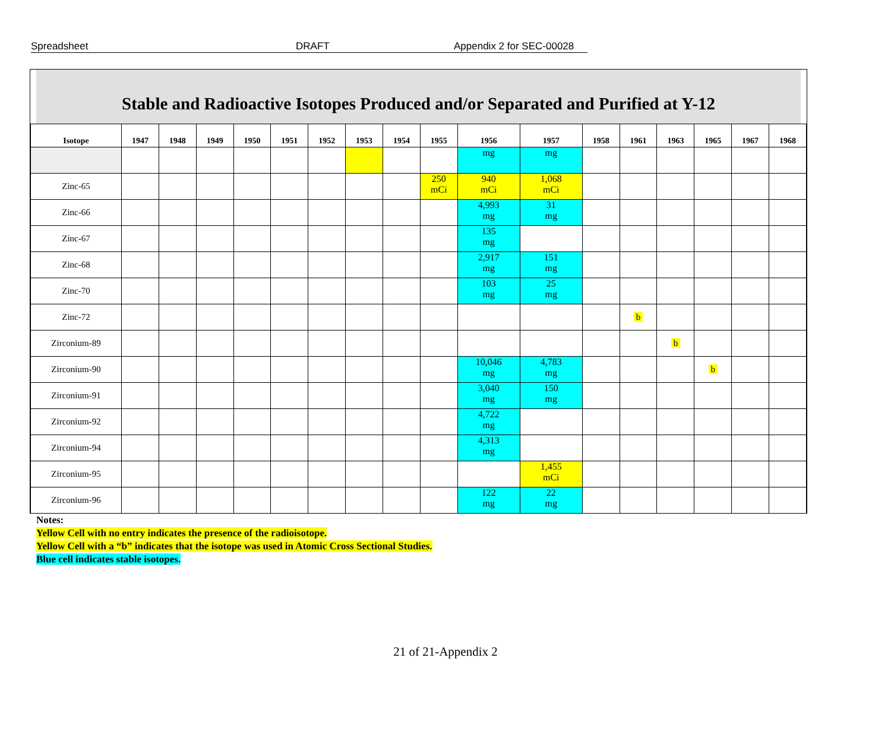Spreadsheet DRAFT Appendix 2 for SEC-00028
Stable and Radioactive Isotopes Produced and/or Separated and Purified at Y-12
| Isotope | 1947 | 1948 | 1949 | 1950 | 1951 | 1952 | 1953 | 1954 | 1955 | 1956 | 1957 | 1958 | 1961 | 1963 | 1965 | 1967 | 1968 |
| --- | --- | --- | --- | --- | --- | --- | --- | --- | --- | --- | --- | --- | --- | --- | --- | --- | --- |
| | | | | | | | | | | mg | mg | | | | | | |
| Zinc-65 | | | | | | | | | 250 mCi | 940 mCi | 1,068 mCi | | | | | | |
| Zinc-66 | | | | | | | | | | 4,993 mg | 31 mg | | | | | | |
| Zinc-67 | | | | | | | | | | 135 mg | | | | | | | |
| Zinc-68 | | | | | | | | | | 2,917 mg | 151 mg | | | | | | |
| Zinc-70 | | | | | | | | | | 103 mg | 25 mg | | | | | | |
| Zinc-72 | | | | | | | | | | | | | b | | | | |
| Zirconium-89 | | | | | | | | | | | | | | b | | | |
| Zirconium-90 | | | | | | | | | | 10,046 mg | 4,783 mg | | | | b | | |
| Zirconium-91 | | | | | | | | | | 3,040 mg | 150 mg | | | | | | |
| Zirconium-92 | | | | | | | | | | 4,722 mg | | | | | | | |
| Zirconium-94 | | | | | | | | | | 4,313 mg | | | | | | | |
| Zirconium-95 | | | | | | | | | | | 1,455 mCi | | | | | | |
| Zirconium-96 | | | | | | | | | | 122 mg | 22 mg | | | | | | |
Notes:
Yellow Cell with no entry indicates the presence of the radioisotope.
Yellow Cell with a “b” indicates that the isotope was used in Atomic Cross Sectional Studies.
Blue cell indicates stable isotopes.
21 of 21-Appendix 2